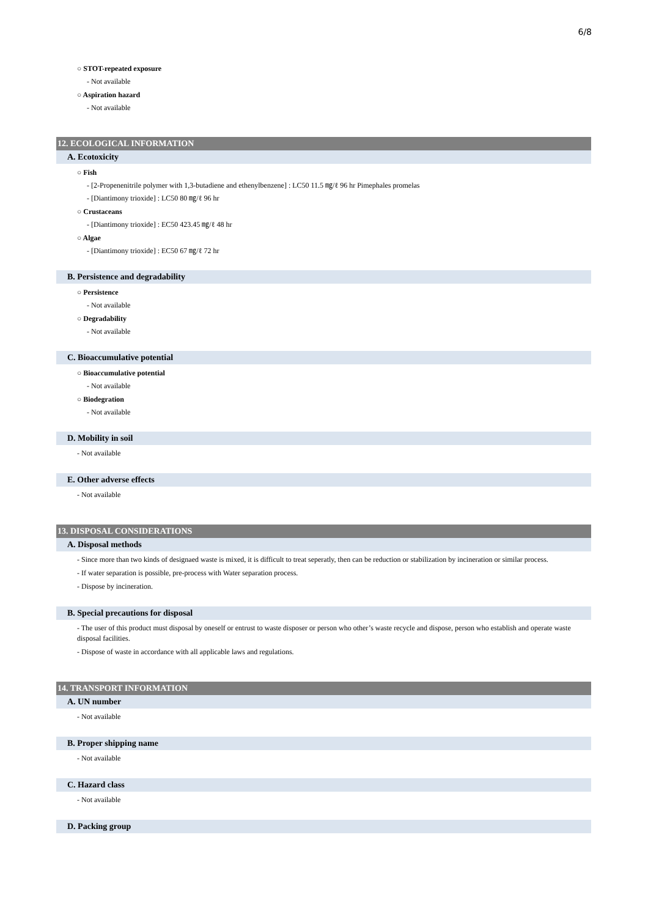6/8
○ STOT-repeated exposure
- Not available
○ Aspiration hazard
- Not available
12. ECOLOGICAL INFORMATION
A. Ecotoxicity
○ Fish
- [2-Propenenitrile polymer with 1,3-butadiene and ethenylbenzene] : LC50 11.5 ㎎/ℓ 96 hr Pimephales promelas
- [Diantimony trioxide] : LC50 80 ㎎/ℓ 96 hr
○ Crustaceans
- [Diantimony trioxide] : EC50 423.45 ㎎/ℓ 48 hr
○ Algae
- [Diantimony trioxide] : EC50 67 ㎎/ℓ 72 hr
B. Persistence and degradability
○ Persistence
- Not available
○ Degradability
- Not available
C. Bioaccumulative potential
○ Bioaccumulative potential
- Not available
○ Biodegration
- Not available
D. Mobility in soil
- Not available
E. Other adverse effects
- Not available
13. DISPOSAL CONSIDERATIONS
A. Disposal methods
- Since more than two kinds of designaed waste is mixed, it is difficult to treat seperatly, then can be reduction or stabilization by incineration or similar process.
- If water separation is possible, pre-process with Water separation process.
- Dispose by incineration.
B. Special precautions for disposal
- The user of this product must disposal by oneself or entrust to waste disposer or person who other’s waste recycle and dispose, person who establish and operate waste disposal facilities.
- Dispose of waste in accordance with all applicable laws and regulations.
14. TRANSPORT INFORMATION
A. UN number
- Not available
B. Proper shipping name
- Not available
C. Hazard class
- Not available
D. Packing group